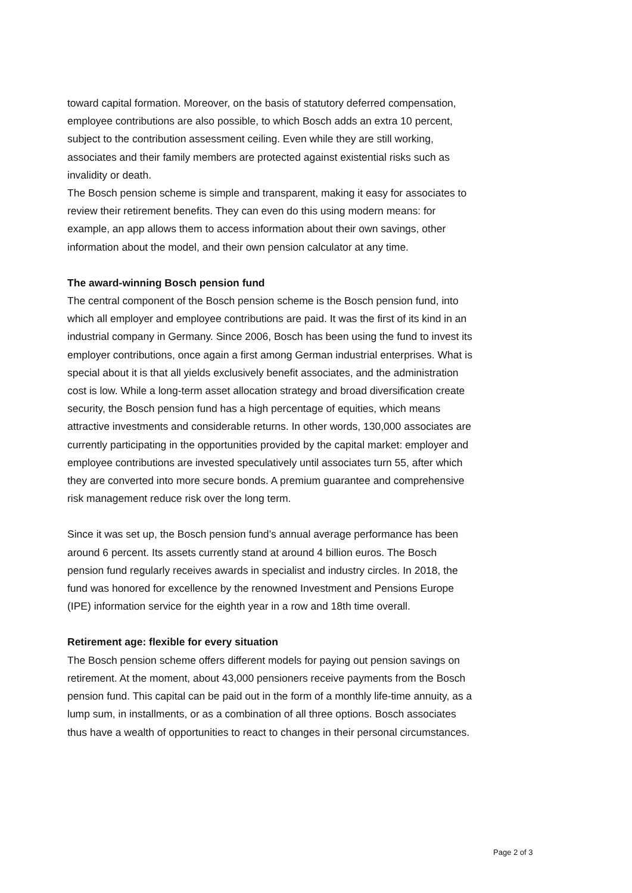toward capital formation. Moreover, on the basis of statutory deferred compensation, employee contributions are also possible, to which Bosch adds an extra 10 percent, subject to the contribution assessment ceiling. Even while they are still working, associates and their family members are protected against existential risks such as invalidity or death.
The Bosch pension scheme is simple and transparent, making it easy for associates to review their retirement benefits. They can even do this using modern means: for example, an app allows them to access information about their own savings, other information about the model, and their own pension calculator at any time.
The award-winning Bosch pension fund
The central component of the Bosch pension scheme is the Bosch pension fund, into which all employer and employee contributions are paid. It was the first of its kind in an industrial company in Germany. Since 2006, Bosch has been using the fund to invest its employer contributions, once again a first among German industrial enterprises. What is special about it is that all yields exclusively benefit associates, and the administration cost is low. While a long-term asset allocation strategy and broad diversification create security, the Bosch pension fund has a high percentage of equities, which means attractive investments and considerable returns. In other words, 130,000 associates are currently participating in the opportunities provided by the capital market: employer and employee contributions are invested speculatively until associates turn 55, after which they are converted into more secure bonds. A premium guarantee and comprehensive risk management reduce risk over the long term.
Since it was set up, the Bosch pension fund’s annual average performance has been around 6 percent. Its assets currently stand at around 4 billion euros. The Bosch pension fund regularly receives awards in specialist and industry circles. In 2018, the fund was honored for excellence by the renowned Investment and Pensions Europe (IPE) information service for the eighth year in a row and 18th time overall.
Retirement age: flexible for every situation
The Bosch pension scheme offers different models for paying out pension savings on retirement. At the moment, about 43,000 pensioners receive payments from the Bosch pension fund. This capital can be paid out in the form of a monthly life-time annuity, as a lump sum, in installments, or as a combination of all three options. Bosch associates thus have a wealth of opportunities to react to changes in their personal circumstances.
Page 2 of 3